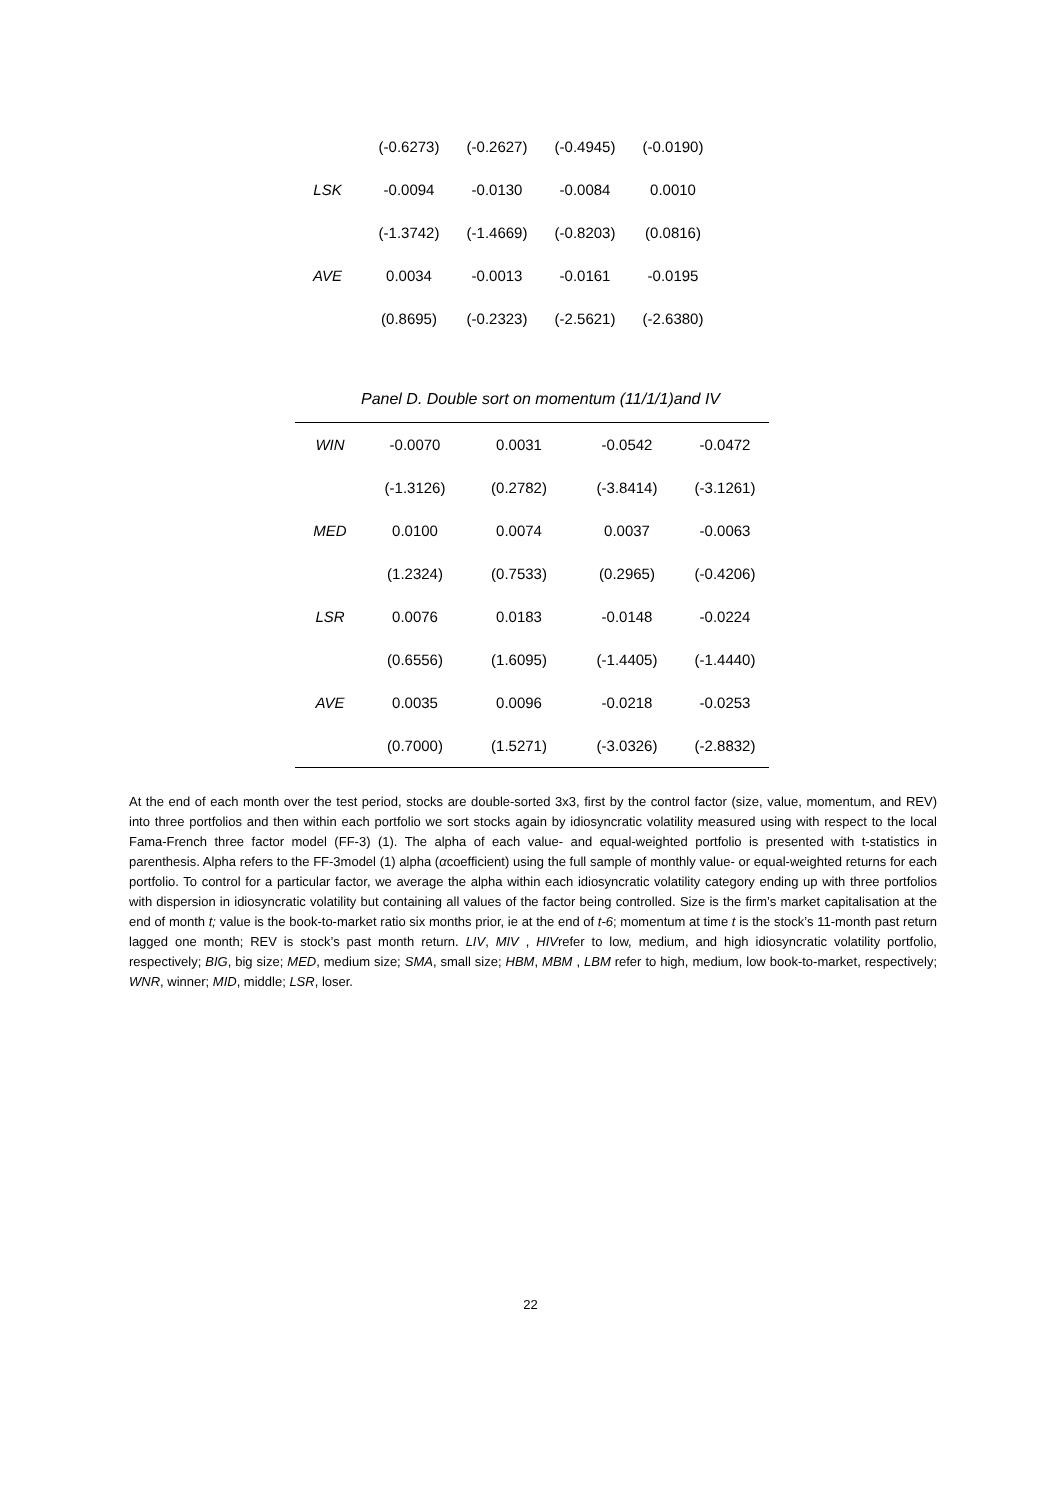| | (-0.6273) | (-0.2627) | (-0.4945) | (-0.0190) |
| LSK | -0.0094 | -0.0130 | -0.0084 | 0.0010 |
| | (-1.3742) | (-1.4669) | (-0.8203) | (0.0816) |
| AVE | 0.0034 | -0.0013 | -0.0161 | -0.0195 |
| | (0.8695) | (-0.2323) | (-2.5621) | (-2.6380) |
Panel D. Double sort on momentum (11/1/1)and IV
| WIN | -0.0070 | 0.0031 | -0.0542 | -0.0472 |
| | (-1.3126) | (0.2782) | (-3.8414) | (-3.1261) |
| MED | 0.0100 | 0.0074 | 0.0037 | -0.0063 |
| | (1.2324) | (0.7533) | (0.2965) | (-0.4206) |
| LSR | 0.0076 | 0.0183 | -0.0148 | -0.0224 |
| | (0.6556) | (1.6095) | (-1.4405) | (-1.4440) |
| AVE | 0.0035 | 0.0096 | -0.0218 | -0.0253 |
| | (0.7000) | (1.5271) | (-3.0326) | (-2.8832) |
At the end of each month over the test period, stocks are double-sorted 3x3, first by the control factor (size, value, momentum, and REV) into three portfolios and then within each portfolio we sort stocks again by idiosyncratic volatility measured using with respect to the local Fama-French three factor model (FF-3) (1). The alpha of each value- and equal-weighted portfolio is presented with t-statistics in parenthesis. Alpha refers to the FF-3model (1) alpha (αcoefficient) using the full sample of monthly value- or equal-weighted returns for each portfolio. To control for a particular factor, we average the alpha within each idiosyncratic volatility category ending up with three portfolios with dispersion in idiosyncratic volatility but containing all values of the factor being controlled. Size is the firm’s market capitalisation at the end of month t; value is the book-to-market ratio six months prior, ie at the end of t-6; momentum at time t is the stock’s 11-month past return lagged one month; REV is stock’s past month return. LIV, MIV , HIVrefer to low, medium, and high idiosyncratic volatility portfolio, respectively; BIG, big size; MED, medium size; SMA, small size; HBM, MBM , LBM refer to high, medium, low book-to-market, respectively; WNR, winner; MID, middle; LSR, loser.
22